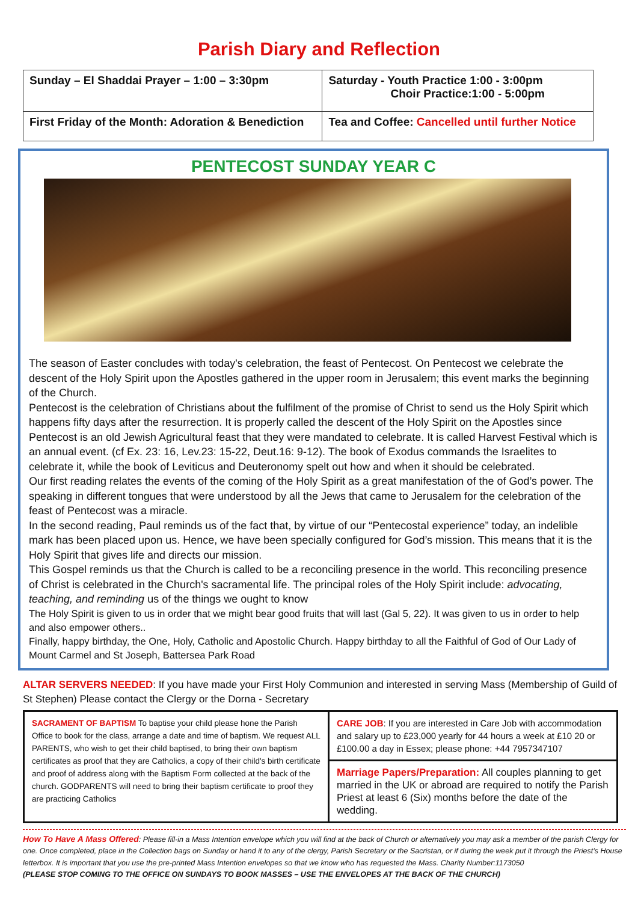Parish Diary and Reflection
| Sunday – El Shaddai Prayer – 1:00 – 3:30pm | Saturday - Youth Practice 1:00 - 3:00pm Choir Practice:1:00 - 5:00pm |
| First Friday of the Month: Adoration & Benediction | Tea and Coffee: Cancelled until further Notice |
PENTECOST SUNDAY YEAR C
The season of Easter concludes with today's celebration, the feast of Pentecost. On Pentecost we celebrate the descent of the Holy Spirit upon the Apostles gathered in the upper room in Jerusalem; this event marks the beginning of the Church.
Pentecost is the celebration of Christians about the fulfilment of the promise of Christ to send us the Holy Spirit which happens fifty days after the resurrection. It is properly called the descent of the Holy Spirit on the Apostles since Pentecost is an old Jewish Agricultural feast that they were mandated to celebrate. It is called Harvest Festival which is an annual event. (cf Ex. 23: 16, Lev.23: 15-22, Deut.16: 9-12). The book of Exodus commands the Israelites to celebrate it, while the book of Leviticus and Deuteronomy spelt out how and when it should be celebrated.
Our first reading relates the events of the coming of the Holy Spirit as a great manifestation of the of God’s power. The speaking in different tongues that were understood by all the Jews that came to Jerusalem for the celebration of the feast of Pentecost was a miracle.
In the second reading, Paul reminds us of the fact that, by virtue of our “Pentecostal experience” today, an indelible mark has been placed upon us. Hence, we have been specially configured for God’s mission. This means that it is the Holy Spirit that gives life and directs our mission.
This Gospel reminds us that the Church is called to be a reconciling presence in the world. This reconciling presence of Christ is celebrated in the Church's sacramental life. The principal roles of the Holy Spirit include: advocating, teaching, and reminding us of the things we ought to know
The Holy Spirit is given to us in order that we might bear good fruits that will last (Gal 5, 22). It was given to us in order to help and also empower others..
Finally, happy birthday, the One, Holy, Catholic and Apostolic Church. Happy birthday to all the Faithful of God of Our Lady of Mount Carmel and St Joseph, Battersea Park Road
ALTAR SERVERS NEEDED: If you have made your First Holy Communion and interested in serving Mass (Membership of Guild of St Stephen) Please contact the Clergy or the Dorna - Secretary
| SACRAMENT OF BAPTISM To baptise your child please hone the Parish Office to book for the class, arrange a date and time of baptism. We request ALL PARENTS, who wish to get their child baptised, to bring their own baptism certificates as proof that they are Catholics, a copy of their child's birth certificate and proof of address along with the Baptism Form collected at the back of the church. GODPARENTS will need to bring their baptism certificate to proof they are practicing Catholics | CARE JOB : If you are interested in Care Job with accommodation and salary up to £23,000 yearly for 44 hours a week at £10 20 or £100.00 a day in Essex; please phone: +44 7957347107 |
| | Marriage Papers/Preparation: All couples planning to get married in the UK or abroad are required to notify the Parish Priest at least 6 (Six) months before the date of the wedding. |
How To Have A Mass Offered: Please fill-in a Mass Intention envelope which you will find at the back of Church or alternatively you may ask a member of the parish Clergy for one. Once completed, place in the Collection bags on Sunday or hand it to any of the clergy, Parish Secretary or the Sacristan, or if during the week put it through the Priest’s House letterbox. It is important that you use the pre-printed Mass Intention envelopes so that we know who has requested the Mass. Charity Number:1173050
(PLEASE STOP COMING TO THE OFFICE ON SUNDAYS TO BOOK MASSES – USE THE ENVELOPES AT THE BACK OF THE CHURCH)